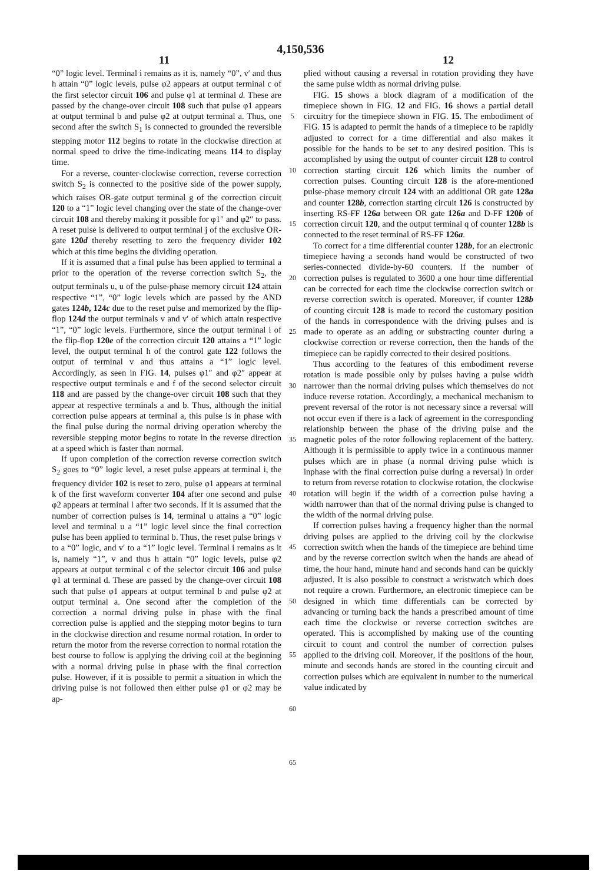4,150,536
11 12
“0” logic level. Terminal i remains as it is, namely “0”, v′ and thus h attain “0” logic levels, pulse φ2 appears at output terminal c of the first selector circuit 106 and pulse φ1 at terminal d. These are passed by the change-over circuit 108 such that pulse φ1 appears at output terminal b and pulse φ2 at output terminal a. Thus, one second after the switch S<sub>1</sub> is connected to grounded the reversible stepping motor 112 begins to rotate in the clockwise direction at normal speed to drive the time-indicating means 114 to display time.
For a reverse, counter-clockwise correction, reverse correction switch S<sub>2</sub> is connected to the positive side of the power supply, which raises OR-gate output terminal g of the correction circuit 120 to a “1” logic level changing over the state of the change-over circuit 108 and thereby making it possible for φ1″ and φ2″ to pass. A reset pulse is delivered to output terminal j of the exclusive OR-gate 120d thereby resetting to zero the frequency divider 102 which at this time begins the dividing operation.
If it is assumed that a final pulse has been applied to terminal a prior to the operation of the reverse correction switch S<sub>2</sub>, the output terminals u, u of the pulse-phase memory circuit 124 attain respective “1”, “0” logic levels which are passed by the AND gates 124b, 124c due to the reset pulse and memorized by the flip-flop 124d the output terminals v and v′ of which attain respective “1”, “0” logic levels. Furthermore, since the output terminal i of the flip-flop 120e of the correction circuit 120 attains a “1” logic level, the output terminal h of the control gate 122 follows the output of terminal v and thus attains a “1” logic level. Accordingly, as seen in FIG. 14, pulses φ1″ and φ2″ appear at respective output terminals e and f of the second selector circuit 118 and are passed by the change-over circuit 108 such that they appear at respective terminals a and b. Thus, although the initial correction pulse appears at terminal a, this pulse is in phase with the final pulse during the normal driving operation whereby the reversible stepping motor begins to rotate in the reverse direction at a speed which is faster than normal.
If upon completion of the correction reverse correction switch S<sub>2</sub> goes to “0” logic level, a reset pulse appears at terminal i, the frequency divider 102 is reset to zero, pulse φ1 appears at terminal k of the first waveform converter 104 after one second and pulse φ2 appears at terminal l after two seconds. If it is assumed that the number of correction pulses is 14, terminal u attains a “0” logic level and terminal u a “1” logic level since the final correction pulse has been applied to terminal b. Thus, the reset pulse brings v to a “0” logic, and v′ to a “1” logic level. Terminal i remains as it is, namely “1”, v and thus h attain “0” logic levels, pulse φ2 appears at output terminal c of the selector circuit 106 and pulse φ1 at terminal d. These are passed by the change-over circuit 108 such that pulse φ1 appears at output terminal b and pulse φ2 at output terminal a. One second after the completion of the correction a normal driving pulse in phase with the final correction pulse is applied and the stepping motor begins to turn in the clockwise direction and resume normal rotation. In order to return the motor from the reverse correction to normal rotation the best course to follow is applying the driving coil at the beginning with a normal driving pulse in phase with the final correction pulse. However, if it is possible to permit a situation in which the driving pulse is not followed then either pulse φ1 or φ2 may be ap-
5
10
15
20
25
30
35
40
45
50
55
60
65
plied without causing a reversal in rotation providing they have the same pulse width as normal driving pulse.
FIG. 15 shows a block diagram of a modification of the timepiece shown in FIG. 12 and FIG. 16 shows a partial detail circuitry for the timepiece shown in FIG. 15. The embodiment of FIG. 15 is adapted to permit the hands of a timepiece to be rapidly adjusted to correct for a time differential and also makes it possible for the hands to be set to any desired position. This is accomplished by using the output of counter circuit 128 to control correction starting circuit 126 which limits the number of correction pulses. Counting circuit 128 is the afore-mentioned pulse-phase memory circuit 124 with an additional OR gate 128a and counter 128b, correction starting circuit 126 is constructed by inserting RS-FF 126a between OR gate 126a and D-FF 120b of correction circuit 120, and the output terminal q of counter 128b is connected to the reset terminal of RS-FF 126a.
To correct for a time differential counter 128b, for an electronic timepiece having a seconds hand would be constructed of two series-connected divide-by-60 counters. If the number of correction pulses is regulated to 3600 a one hour time differential can be corrected for each time the clockwise correction switch or reverse correction switch is operated. Moreover, if counter 128b of counting circuit 128 is made to record the customary position of the hands in correspondence with the driving pulses and is made to operate as an adding or substracting counter during a clockwise correction or reverse correction, then the hands of the timepiece can be rapidly corrected to their desired positions.
Thus according to the features of this embodiment reverse rotation is made possible only by pulses having a pulse width narrower than the normal driving pulses which themselves do not induce reverse rotation. Accordingly, a mechanical mechanism to prevent reversal of the rotor is not necessary since a reversal will not occur even if there is a lack of agreement in the corresponding relationship between the phase of the driving pulse and the magnetic poles of the rotor following replacement of the battery. Although it is permissible to apply twice in a continuous manner pulses which are in phase (a normal driving pulse which is inphase with the final correction pulse during a reversal) in order to return from reverse rotation to clockwise rotation, the clockwise rotation will begin if the width of a correction pulse having a width narrower than that of the normal driving pulse is changed to the width of the normal driving pulse.
If correction pulses having a frequency higher than the normal driving pulses are applied to the driving coil by the clockwise correction switch when the hands of the timepiece are behind time and by the reverse correction switch when the hands are ahead of time, the hour hand, minute hand and seconds hand can be quickly adjusted. It is also possible to construct a wristwatch which does not require a crown. Furthermore, an electronic timepiece can be designed in which time differentials can be corrected by advancing or turning back the hands a prescribed amount of time each time the clockwise or reverse correction switches are operated. This is accomplished by making use of the counting circuit to count and control the number of correction pulses applied to the driving coil. Moreover, if the positions of the hour, minute and seconds hands are stored in the counting circuit and correction pulses which are equivalent in number to the numerical value indicated by